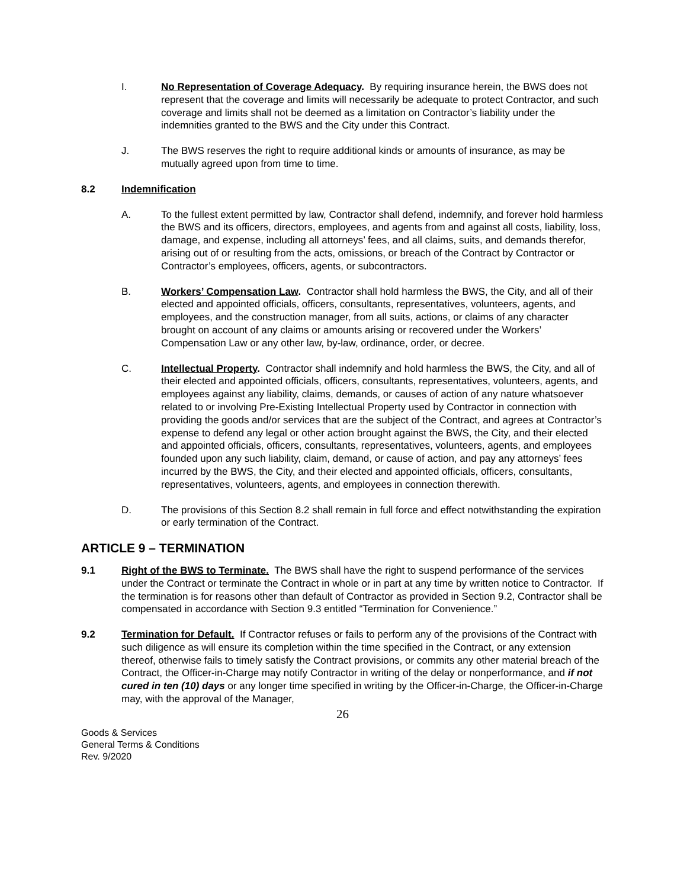I. No Representation of Coverage Adequacy. By requiring insurance herein, the BWS does not represent that the coverage and limits will necessarily be adequate to protect Contractor, and such coverage and limits shall not be deemed as a limitation on Contractor’s liability under the indemnities granted to the BWS and the City under this Contract.
J. The BWS reserves the right to require additional kinds or amounts of insurance, as may be mutually agreed upon from time to time.
8.2 Indemnification
A. To the fullest extent permitted by law, Contractor shall defend, indemnify, and forever hold harmless the BWS and its officers, directors, employees, and agents from and against all costs, liability, loss, damage, and expense, including all attorneys’ fees, and all claims, suits, and demands therefor, arising out of or resulting from the acts, omissions, or breach of the Contract by Contractor or Contractor’s employees, officers, agents, or subcontractors.
B. Workers’ Compensation Law. Contractor shall hold harmless the BWS, the City, and all of their elected and appointed officials, officers, consultants, representatives, volunteers, agents, and employees, and the construction manager, from all suits, actions, or claims of any character brought on account of any claims or amounts arising or recovered under the Workers’ Compensation Law or any other law, by-law, ordinance, order, or decree.
C. Intellectual Property. Contractor shall indemnify and hold harmless the BWS, the City, and all of their elected and appointed officials, officers, consultants, representatives, volunteers, agents, and employees against any liability, claims, demands, or causes of action of any nature whatsoever related to or involving Pre-Existing Intellectual Property used by Contractor in connection with providing the goods and/or services that are the subject of the Contract, and agrees at Contractor’s expense to defend any legal or other action brought against the BWS, the City, and their elected and appointed officials, officers, consultants, representatives, volunteers, agents, and employees founded upon any such liability, claim, demand, or cause of action, and pay any attorneys’ fees incurred by the BWS, the City, and their elected and appointed officials, officers, consultants, representatives, volunteers, agents, and employees in connection therewith.
D. The provisions of this Section 8.2 shall remain in full force and effect notwithstanding the expiration or early termination of the Contract.
ARTICLE 9 – TERMINATION
9.1 Right of the BWS to Terminate. The BWS shall have the right to suspend performance of the services under the Contract or terminate the Contract in whole or in part at any time by written notice to Contractor. If the termination is for reasons other than default of Contractor as provided in Section 9.2, Contractor shall be compensated in accordance with Section 9.3 entitled “Termination for Convenience.”
9.2 Termination for Default. If Contractor refuses or fails to perform any of the provisions of the Contract with such diligence as will ensure its completion within the time specified in the Contract, or any extension thereof, otherwise fails to timely satisfy the Contract provisions, or commits any other material breach of the Contract, the Officer-in-Charge may notify Contractor in writing of the delay or nonperformance, and if not cured in ten (10) days or any longer time specified in writing by the Officer-in-Charge, the Officer-in-Charge may, with the approval of the Manager,
26
Goods & Services
General Terms & Conditions
Rev. 9/2020